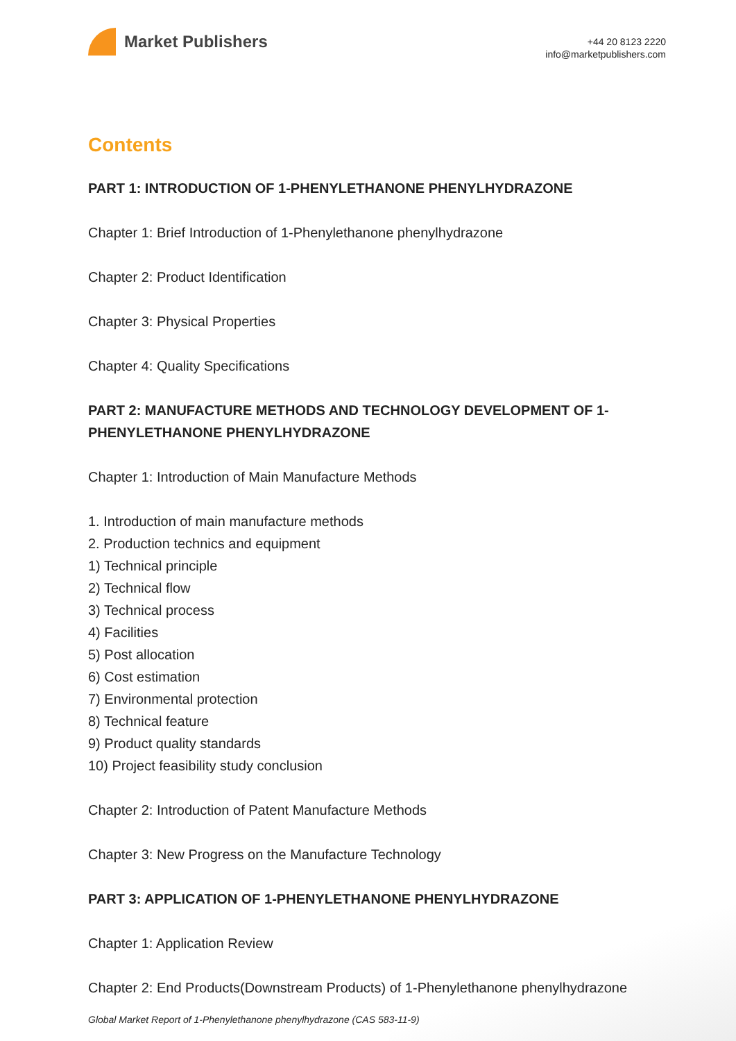Market Publishers
+44 20 8123 2220
info@marketpublishers.com
Contents
PART 1: INTRODUCTION OF 1-PHENYLETHANONE PHENYLHYDRAZONE
Chapter 1: Brief Introduction of 1-Phenylethanone phenylhydrazone
Chapter 2: Product Identification
Chapter 3: Physical Properties
Chapter 4: Quality Specifications
PART 2: MANUFACTURE METHODS AND TECHNOLOGY DEVELOPMENT OF 1-PHENYLETHANONE PHENYLHYDRAZONE
Chapter 1: Introduction of Main Manufacture Methods
1. Introduction of main manufacture methods
2. Production technics and equipment
1) Technical principle
2) Technical flow
3) Technical process
4) Facilities
5) Post allocation
6) Cost estimation
7) Environmental protection
8) Technical feature
9) Product quality standards
10) Project feasibility study conclusion
Chapter 2: Introduction of Patent Manufacture Methods
Chapter 3: New Progress on the Manufacture Technology
PART 3: APPLICATION OF 1-PHENYLETHANONE PHENYLHYDRAZONE
Chapter 1: Application Review
Chapter 2: End Products(Downstream Products) of 1-Phenylethanone phenylhydrazone
Global Market Report of 1-Phenylethanone phenylhydrazone (CAS 583-11-9)